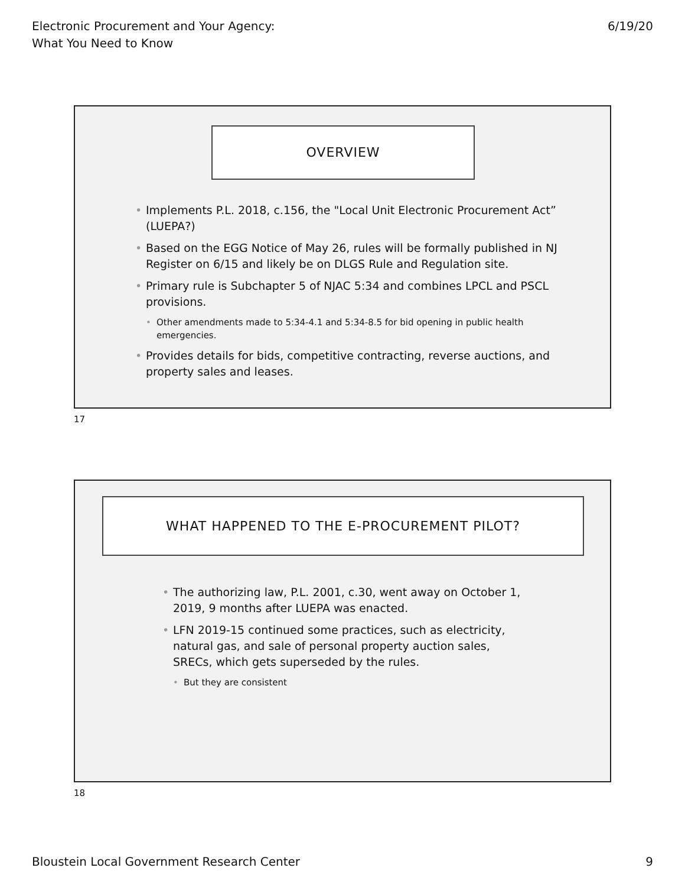Electronic Procurement and Your Agency:
What You Need to Know
6/19/20
OVERVIEW
Implements P.L. 2018, c.156, the "Local Unit Electronic Procurement Act” (LUEPA?)
Based on the EGG Notice of May 26, rules will be formally published in NJ Register on 6/15 and likely be on DLGS Rule and Regulation site.
Primary rule is Subchapter 5 of NJAC 5:34 and combines LPCL and PSCL provisions.
Other amendments made to 5:34-4.1 and 5:34-8.5 for bid opening in public health emergencies.
Provides details for bids, competitive contracting, reverse auctions, and property sales and leases.
17
WHAT HAPPENED TO THE E-PROCUREMENT PILOT?
The authorizing law, P.L. 2001, c.30, went away on October 1, 2019, 9 months after LUEPA was enacted.
LFN 2019-15 continued some practices, such as electricity, natural gas, and sale of personal property auction sales, SRECs, which gets superseded by the rules.
But they are consistent
18
Bloustein Local Government Research Center
9